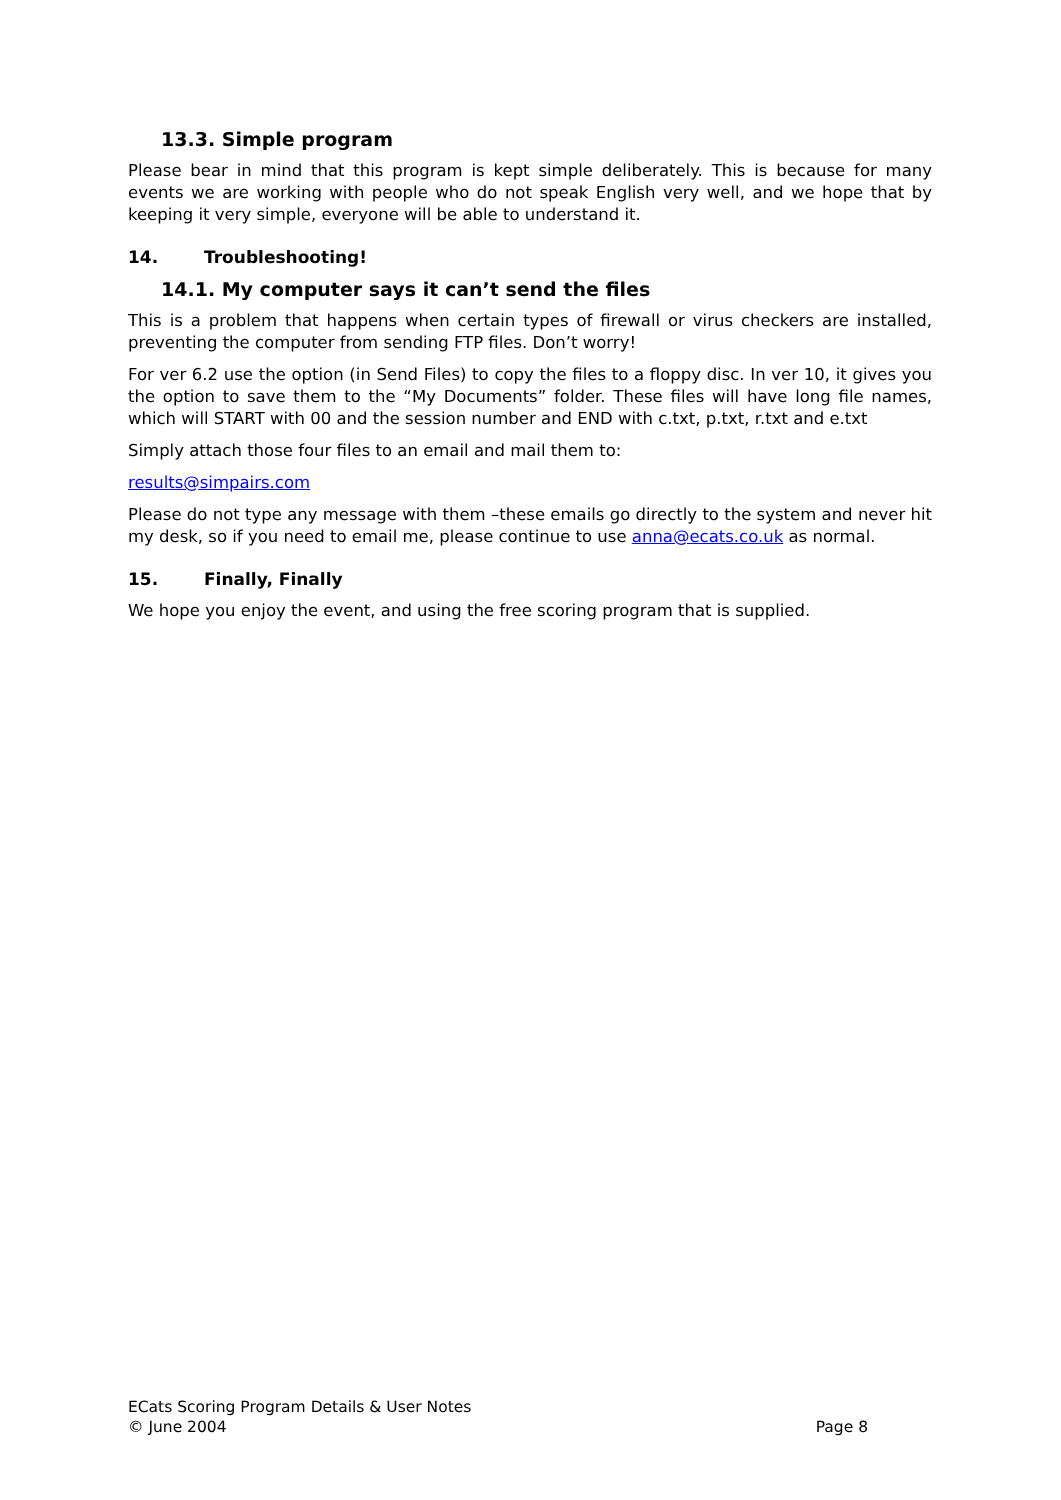13.3. Simple program
Please bear in mind that this program is kept simple deliberately. This is because for many events we are working with people who do not speak English very well, and we hope that by keeping it very simple, everyone will be able to understand it.
14. Troubleshooting!
14.1. My computer says it can’t send the files
This is a problem that happens when certain types of firewall or virus checkers are installed, preventing the computer from sending FTP files. Don’t worry!
For ver 6.2 use the option (in Send Files) to copy the files to a floppy disc. In ver 10, it gives you the option to save them to the “My Documents” folder. These files will have long file names, which will START with 00 and the session number and END with c.txt, p.txt, r.txt and e.txt
Simply attach those four files to an email and mail them to:
results@simpairs.com
Please do not type any message with them –these emails go directly to the system and never hit my desk, so if you need to email me, please continue to use anna@ecats.co.uk as normal.
15. Finally, Finally
We hope you enjoy the event, and using the free scoring program that is supplied.
ECats Scoring Program Details & User Notes
© June 2004 Page 8